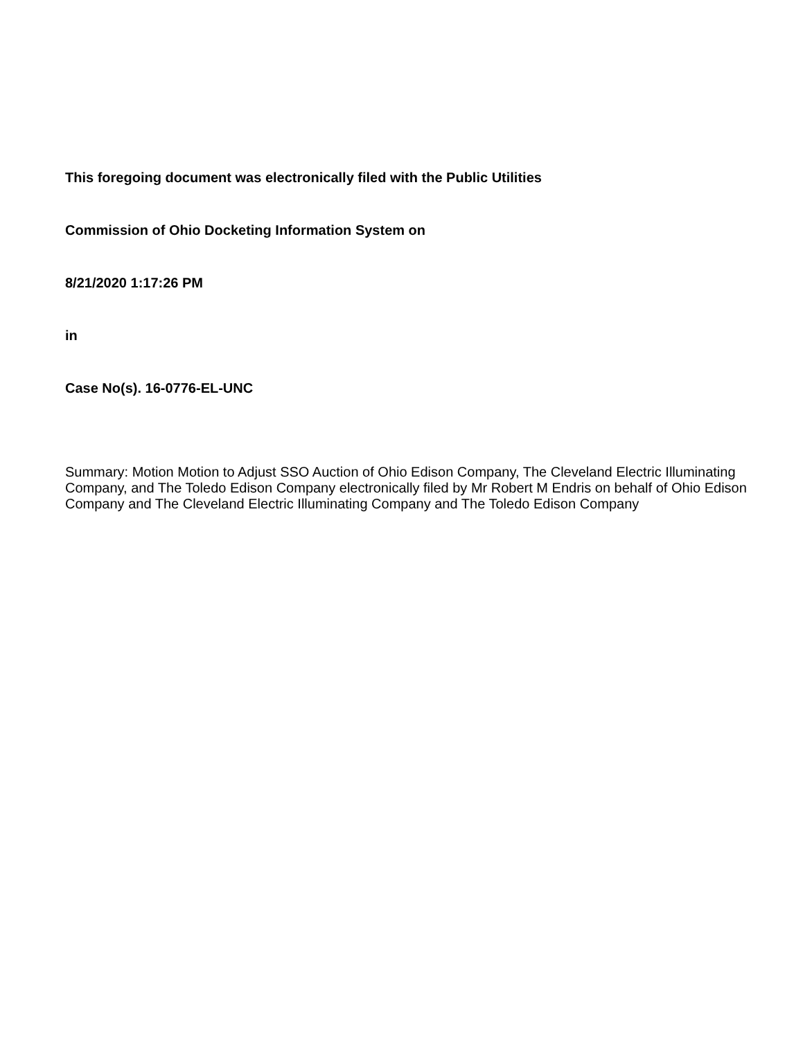This foregoing document was electronically filed with the Public Utilities
Commission of Ohio Docketing Information System on
8/21/2020 1:17:26 PM
in
Case No(s). 16-0776-EL-UNC
Summary: Motion Motion to Adjust SSO Auction of Ohio Edison Company, The Cleveland Electric Illuminating Company, and The Toledo Edison Company electronically filed by Mr Robert M Endris on behalf of Ohio Edison Company and The Cleveland Electric Illuminating Company and The Toledo Edison Company